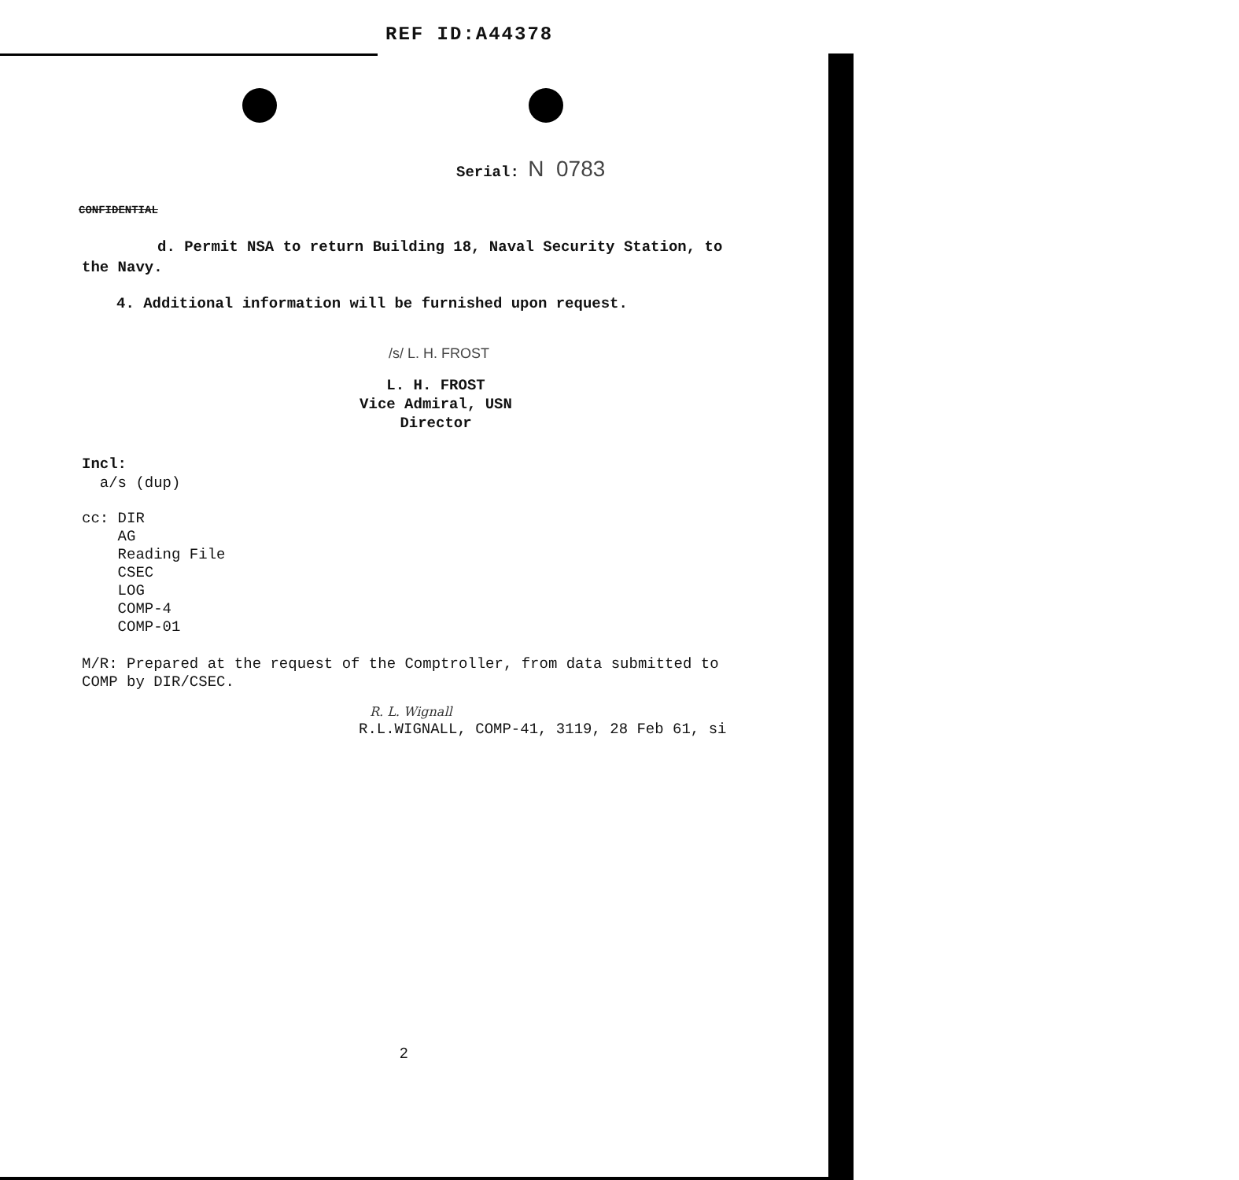REF ID:A44378
Serial: N 0783
CONFIDENTIAL
d. Permit NSA to return Building 18, Naval Security Station, to the Navy.
4. Additional information will be furnished upon request.
/s/ L. H. FROST
L. H. FROST
Vice Admiral, USN
Director
Incl:
a/s (dup)
cc: DIR
AG
Reading File
CSEC
LOG
COMP-4
COMP-01
M/R: Prepared at the request of the Comptroller, from data submitted to COMP by DIR/CSEC.
R. L. Wignall
R.L.WIGNALL, COMP-41, 3119, 28 Feb 61, si
2